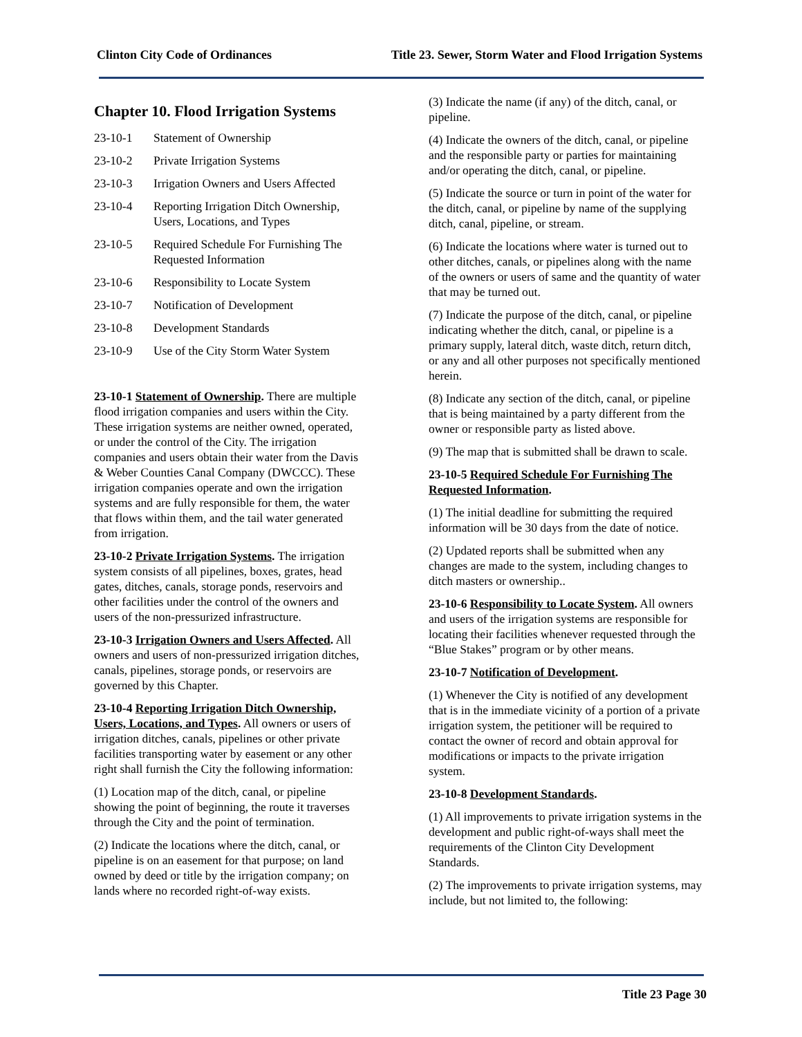Clinton City Code of Ordinances Title 23. Sewer, Storm Water and Flood Irrigation Systems
Chapter 10. Flood Irrigation Systems
23-10-1 Statement of Ownership
23-10-2 Private Irrigation Systems
23-10-3 Irrigation Owners and Users Affected
23-10-4 Reporting Irrigation Ditch Ownership, Users, Locations, and Types
23-10-5 Required Schedule For Furnishing The Requested Information
23-10-6 Responsibility to Locate System
23-10-7 Notification of Development
23-10-8 Development Standards
23-10-9 Use of the City Storm Water System
23-10-1 Statement of Ownership. There are multiple flood irrigation companies and users within the City. These irrigation systems are neither owned, operated, or under the control of the City. The irrigation companies and users obtain their water from the Davis & Weber Counties Canal Company (DWCCC). These irrigation companies operate and own the irrigation systems and are fully responsible for them, the water that flows within them, and the tail water generated from irrigation.
23-10-2 Private Irrigation Systems. The irrigation system consists of all pipelines, boxes, grates, head gates, ditches, canals, storage ponds, reservoirs and other facilities under the control of the owners and users of the non-pressurized infrastructure.
23-10-3 Irrigation Owners and Users Affected. All owners and users of non-pressurized irrigation ditches, canals, pipelines, storage ponds, or reservoirs are governed by this Chapter.
23-10-4 Reporting Irrigation Ditch Ownership, Users, Locations, and Types. All owners or users of irrigation ditches, canals, pipelines or other private facilities transporting water by easement or any other right shall furnish the City the following information:
(1) Location map of the ditch, canal, or pipeline showing the point of beginning, the route it traverses through the City and the point of termination.
(2) Indicate the locations where the ditch, canal, or pipeline is on an easement for that purpose; on land owned by deed or title by the irrigation company; on lands where no recorded right-of-way exists.
(3) Indicate the name (if any) of the ditch, canal, or pipeline.
(4) Indicate the owners of the ditch, canal, or pipeline and the responsible party or parties for maintaining and/or operating the ditch, canal, or pipeline.
(5) Indicate the source or turn in point of the water for the ditch, canal, or pipeline by name of the supplying ditch, canal, pipeline, or stream.
(6) Indicate the locations where water is turned out to other ditches, canals, or pipelines along with the name of the owners or users of same and the quantity of water that may be turned out.
(7) Indicate the purpose of the ditch, canal, or pipeline indicating whether the ditch, canal, or pipeline is a primary supply, lateral ditch, waste ditch, return ditch, or any and all other purposes not specifically mentioned herein.
(8) Indicate any section of the ditch, canal, or pipeline that is being maintained by a party different from the owner or responsible party as listed above.
(9) The map that is submitted shall be drawn to scale.
23-10-5 Required Schedule For Furnishing The Requested Information.
(1) The initial deadline for submitting the required information will be 30 days from the date of notice.
(2) Updated reports shall be submitted when any changes are made to the system, including changes to ditch masters or ownership..
23-10-6 Responsibility to Locate System. All owners and users of the irrigation systems are responsible for locating their facilities whenever requested through the “Blue Stakes” program or by other means.
23-10-7 Notification of Development.
(1) Whenever the City is notified of any development that is in the immediate vicinity of a portion of a private irrigation system, the petitioner will be required to contact the owner of record and obtain approval for modifications or impacts to the private irrigation system.
23-10-8 Development Standards.
(1) All improvements to private irrigation systems in the development and public right-of-ways shall meet the requirements of the Clinton City Development Standards.
(2) The improvements to private irrigation systems, may include, but not limited to, the following:
Title 23 Page 30